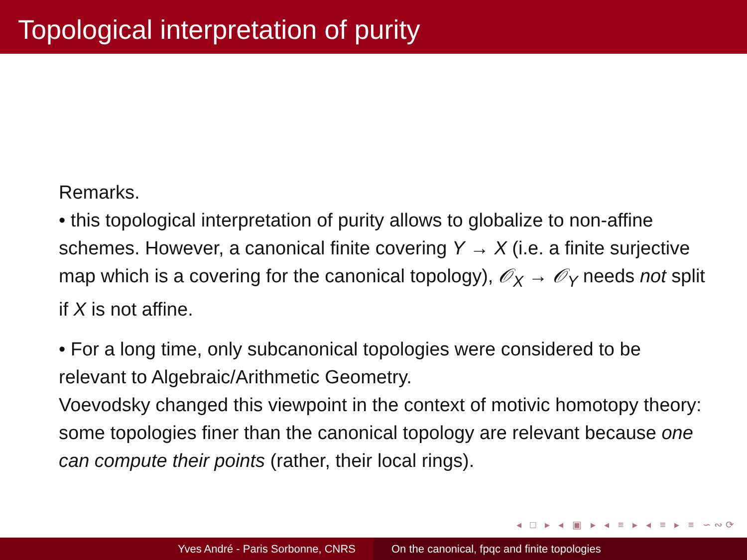Topological interpretation of purity
Remarks.
• this topological interpretation of purity allows to globalize to non-affine schemes. However, a canonical finite covering Y → X (i.e. a finite surjective map which is a covering for the canonical topology), 𝒪<sub>X</sub> → 𝒪<sub>Y</sub> needs not split if X is not affine.
• For a long time, only subcanonical topologies were considered to be relevant to Algebraic/Arithmetic Geometry.
Voevodsky changed this viewpoint in the context of motivic homotopy theory: some topologies finer than the canonical topology are relevant because one can compute their points (rather, their local rings).
◂ □ ▸ ◂ ▣ ▸ ◂ ≡ ▸ ◂ ≡ ▸ ≡ ∽∾⟳
Yves André - Paris Sorbonne, CNRS On the canonical, fpqc and finite topologies